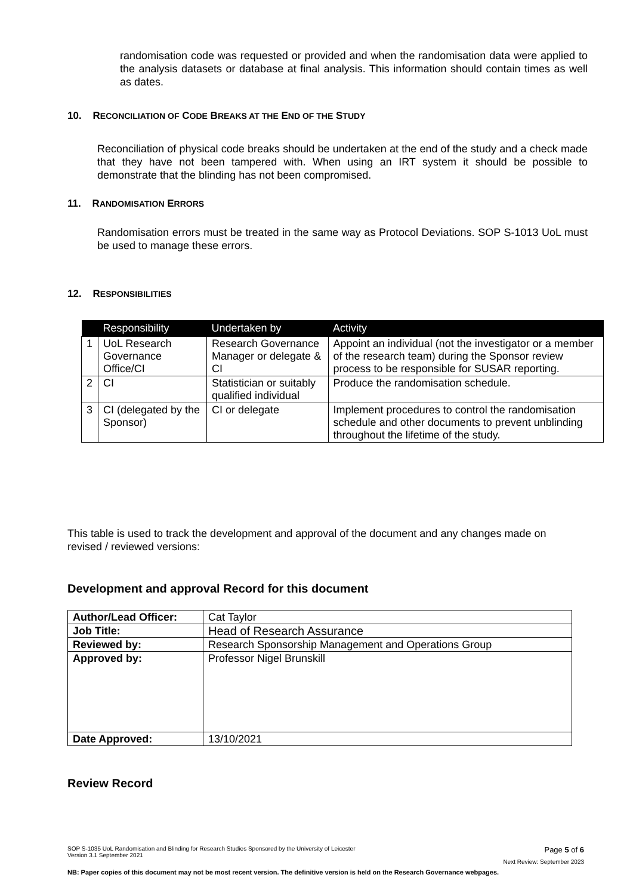randomisation code was requested or provided and when the randomisation data were applied to the analysis datasets or database at final analysis. This information should contain times as well as dates.
10. RECONCILIATION OF CODE BREAKS AT THE END OF THE STUDY
Reconciliation of physical code breaks should be undertaken at the end of the study and a check made that they have not been tampered with. When using an IRT system it should be possible to demonstrate that the blinding has not been compromised.
11. RANDOMISATION ERRORS
Randomisation errors must be treated in the same way as Protocol Deviations. SOP S-1013 UoL must be used to manage these errors.
12. RESPONSIBILITIES
| | Responsibility | Undertaken by | Activity |
| --- | --- | --- | --- |
| 1 | UoL Research Governance Office/CI | Research Governance Manager or delegate & CI | Appoint an individual (not the investigator or a member of the research team) during the Sponsor review process to be responsible for SUSAR reporting. |
| 2 | CI | Statistician or suitably qualified individual | Produce the randomisation schedule. |
| 3 | CI (delegated by the Sponsor) | CI or delegate | Implement procedures to control the randomisation schedule and other documents to prevent unblinding throughout the lifetime of the study. |
This table is used to track the development and approval of the document and any changes made on revised / reviewed versions:
Development and approval Record for this document
| Author/Lead Officer: | Cat Taylor |
| Job Title: | Head of Research Assurance |
| Reviewed by: | Research Sponsorship Management and Operations Group |
| Approved by: | Professor Nigel Brunskill |
| Date Approved: | 13/10/2021 |
Review Record
SOP S-1035 UoL Randomisation and Blinding for Research Studies Sponsored by the University of Leicester
Version 3.1 September 2021 Page 5 of 6
Next Review: September 2023
NB: Paper copies of this document may not be most recent version. The definitive version is held on the Research Governance webpages.